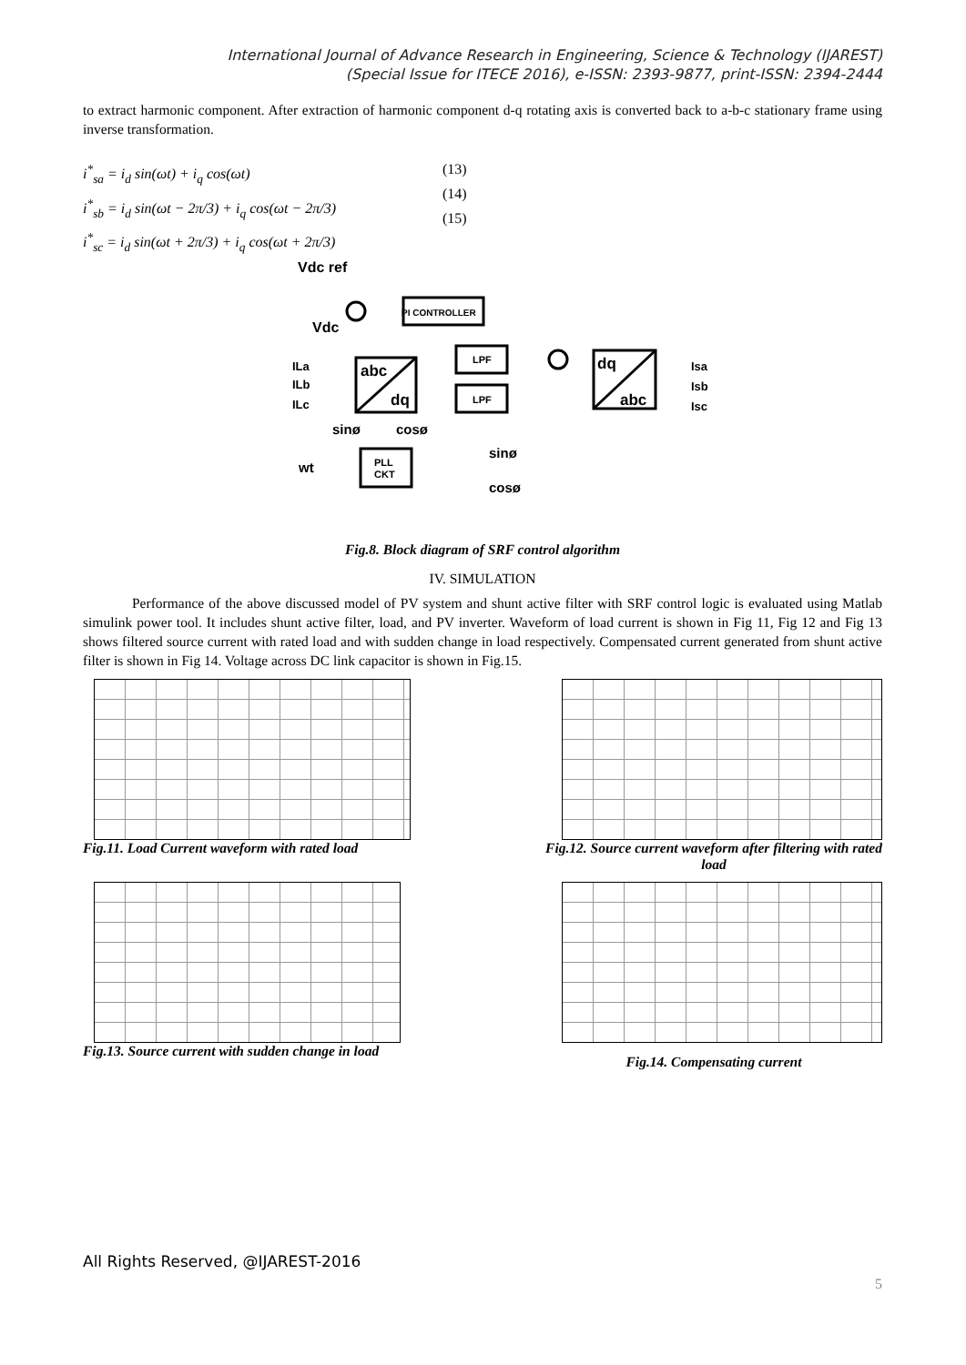International Journal of Advance Research in Engineering, Science & Technology (IJAREST)
(Special Issue for ITECE 2016), e-ISSN: 2393-9877, print-ISSN: 2394-2444
to extract harmonic component. After extraction of harmonic component d-q rotating axis is converted back to a-b-c stationary frame using inverse transformation.
i<sup>*</sup><sub>sa</sub> = i<sub>d</sub> sin(ωt) + i<sub>q</sub> cos(ωt)
i<sup>*</sup><sub>sb</sub> = i<sub>d</sub> sin(ωt − 2π/3) + i<sub>q</sub> cos(ωt − 2π/3)
i<sup>*</sup><sub>sc</sub> = i<sub>d</sub> sin(ωt + 2π/3) + i<sub>q</sub> cos(ωt + 2π/3)
(13)
(14)
(15)
Vdc ref
PI CONTROLLER
Vdc
abc
dq
LPF
LPF
dq
abc
ILa
ILb
ILc
Isa
Isb
Isc
sinø
cosø
wt
PLL
CKT
sinø
cosø
Fig.8. Block diagram of SRF control algorithm
IV. SIMULATION
Performance of the above discussed model of PV system and shunt active filter with SRF control logic is evaluated using Matlab simulink power tool. It includes shunt active filter, load, and PV inverter. Waveform of load current is shown in Fig 11, Fig 12 and Fig 13 shows filtered source current with rated load and with sudden change in load respectively. Compensated current generated from shunt active filter is shown in Fig 14. Voltage across DC link capacitor is shown in Fig.15.
Fig.11. Load Current waveform with rated load
Fig.12. Source current waveform after filtering with rated load
Fig.13. Source current with sudden change in load
Fig.14. Compensating current
All Rights Reserved, @IJAREST-2016
5